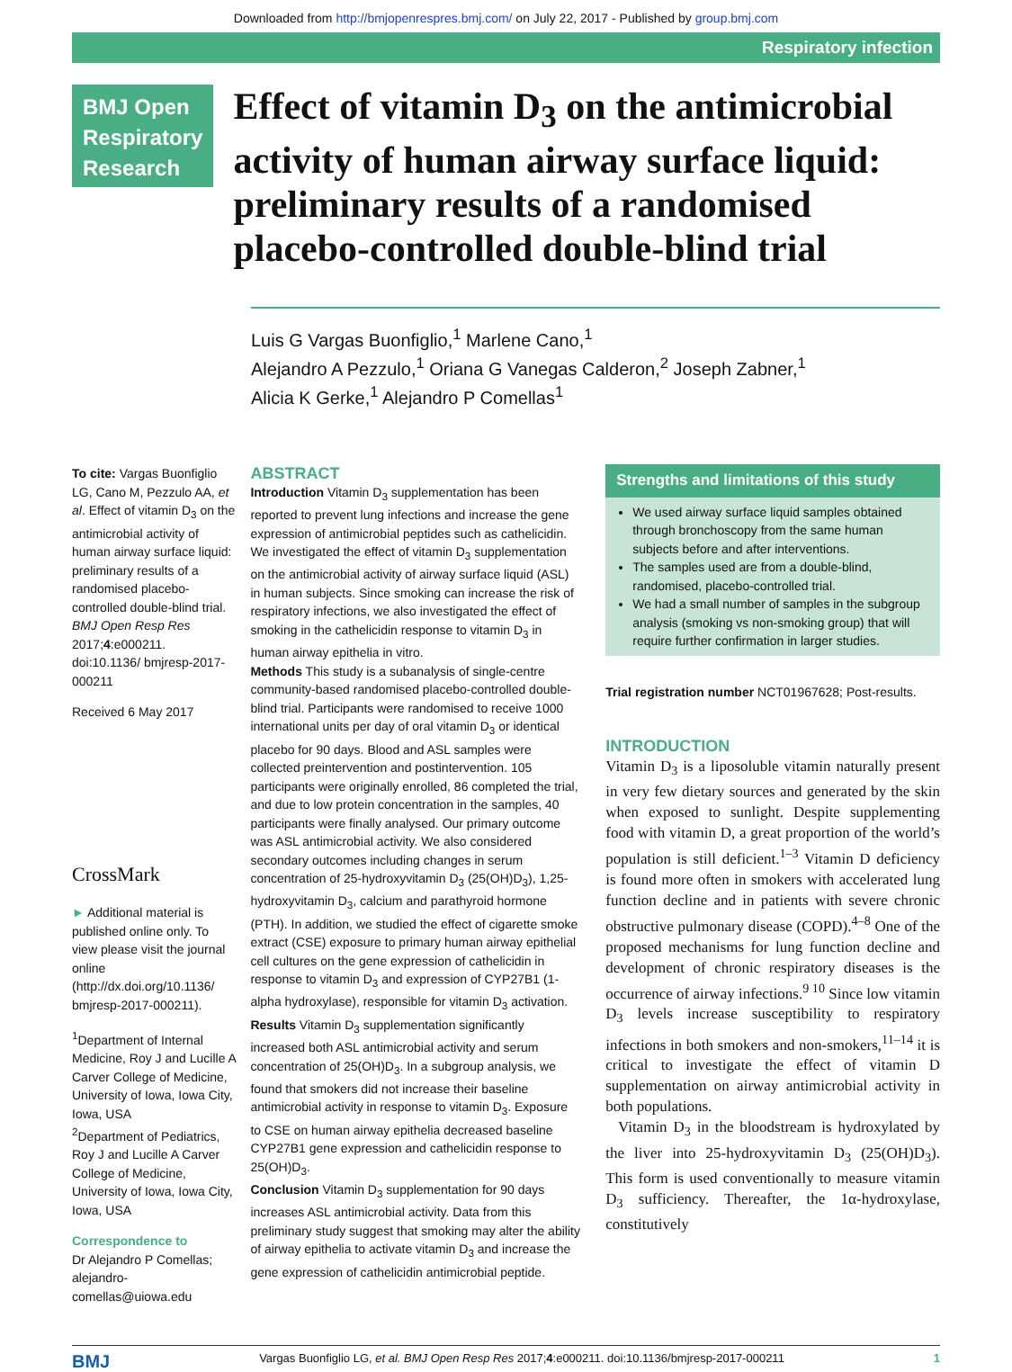Downloaded from http://bmjopenrespres.bmj.com/ on July 22, 2017 - Published by group.bmj.com
Respiratory infection
BMJ Open Respiratory Research
Effect of vitamin D<sub>3</sub> on the antimicrobial activity of human airway surface liquid: preliminary results of a randomised placebo-controlled double-blind trial
Luis G Vargas Buonfiglio,<sup>1</sup> Marlene Cano,<sup>1</sup>
Alejandro A Pezzulo,<sup>1</sup> Oriana G Vanegas Calderon,<sup>2</sup> Joseph Zabner,<sup>1</sup>
Alicia K Gerke,<sup>1</sup> Alejandro P Comellas<sup>1</sup>
To cite: Vargas Buonfiglio LG, Cano M, Pezzulo AA, et al. Effect of vitamin D<sub>3</sub> on the antimicrobial activity of human airway surface liquid: preliminary results of a randomised placebo-controlled double-blind trial. BMJ Open Resp Res 2017;4:e000211. doi:10.1136/ bmjresp-2017-000211
Received 6 May 2017
CrossMark
► Additional material is published online only. To view please visit the journal online (http://dx.doi.org/10.1136/ bmjresp-2017-000211).
<sup>1</sup> Department of Internal Medicine, Roy J and Lucille A Carver College of Medicine, University of Iowa, Iowa City, Iowa, USA
<sup>2</sup> Department of Pediatrics, Roy J and Lucille A Carver College of Medicine, University of Iowa, Iowa City, Iowa, USA
Correspondence to
Dr Alejandro P Comellas; alejandro-comellas@uiowa.edu
ABSTRACT
Introduction Vitamin D<sub>3</sub> supplementation has been reported to prevent lung infections and increase the gene expression of antimicrobial peptides such as cathelicidin. We investigated the effect of vitamin D<sub>3</sub> supplementation on the antimicrobial activity of airway surface liquid (ASL) in human subjects. Since smoking can increase the risk of respiratory infections, we also investigated the effect of smoking in the cathelicidin response to vitamin D<sub>3</sub> in human airway epithelia in vitro.
Methods This study is a subanalysis of single-centre community-based randomised placebo-controlled double-blind trial. Participants were randomised to receive 1000 international units per day of oral vitamin D<sub>3</sub> or identical placebo for 90 days. Blood and ASL samples were collected preintervention and postintervention. 105 participants were originally enrolled, 86 completed the trial, and due to low protein concentration in the samples, 40 participants were finally analysed. Our primary outcome was ASL antimicrobial activity. We also considered secondary outcomes including changes in serum concentration of 25-hydroxyvitamin D<sub>3</sub> (25(OH)D<sub>3</sub>), 1,25-hydroxyvitamin D<sub>3</sub>, calcium and parathyroid hormone (PTH). In addition, we studied the effect of cigarette smoke extract (CSE) exposure to primary human airway epithelial cell cultures on the gene expression of cathelicidin in response to vitamin D<sub>3</sub> and expression of CYP27B1 (1-alpha hydroxylase), responsible for vitamin D<sub>3</sub> activation.
Results Vitamin D<sub>3</sub> supplementation significantly increased both ASL antimicrobial activity and serum concentration of 25(OH)D<sub>3</sub>. In a subgroup analysis, we found that smokers did not increase their baseline antimicrobial activity in response to vitamin D<sub>3</sub>. Exposure to CSE on human airway epithelia decreased baseline CYP27B1 gene expression and cathelicidin response to 25(OH)D<sub>3</sub>.
Conclusion Vitamin D<sub>3</sub> supplementation for 90 days increases ASL antimicrobial activity. Data from this preliminary study suggest that smoking may alter the ability of airway epithelia to activate vitamin D<sub>3</sub> and increase the gene expression of cathelicidin antimicrobial peptide.
Strengths and limitations of this study
We used airway surface liquid samples obtained through bronchoscopy from the same human subjects before and after interventions.
The samples used are from a double-blind, randomised, placebo-controlled trial.
We had a small number of samples in the subgroup analysis (smoking vs non-smoking group) that will require further confirmation in larger studies.
Trial registration number NCT01967628; Post-results.
INTRODUCTION
Vitamin D<sub>3</sub> is a liposoluble vitamin naturally present in very few dietary sources and generated by the skin when exposed to sunlight. Despite supplementing food with vitamin D, a great proportion of the world’s population is still deficient.<sup>1–3</sup> Vitamin D deficiency is found more often in smokers with accelerated lung function decline and in patients with severe chronic obstructive pulmonary disease (COPD).<sup>4–8</sup> One of the proposed mechanisms for lung function decline and development of chronic respiratory diseases is the occurrence of airway infections.<sup>9 10</sup> Since low vitamin D<sub>3</sub> levels increase susceptibility to respiratory infections in both smokers and non-smokers,<sup>11–14</sup> it is critical to investigate the effect of vitamin D supplementation on airway antimicrobial activity in both populations.
Vitamin D<sub>3</sub> in the bloodstream is hydroxylated by the liver into 25-hydroxyvitamin D<sub>3</sub> (25(OH)D<sub>3</sub>). This form is used conventionally to measure vitamin D<sub>3</sub> sufficiency. Thereafter, the 1α-hydroxylase, constitutively
BMJ Vargas Buonfiglio LG, et al. BMJ Open Resp Res 2017;4:e000211. doi:10.1136/bmjresp-2017-000211 1